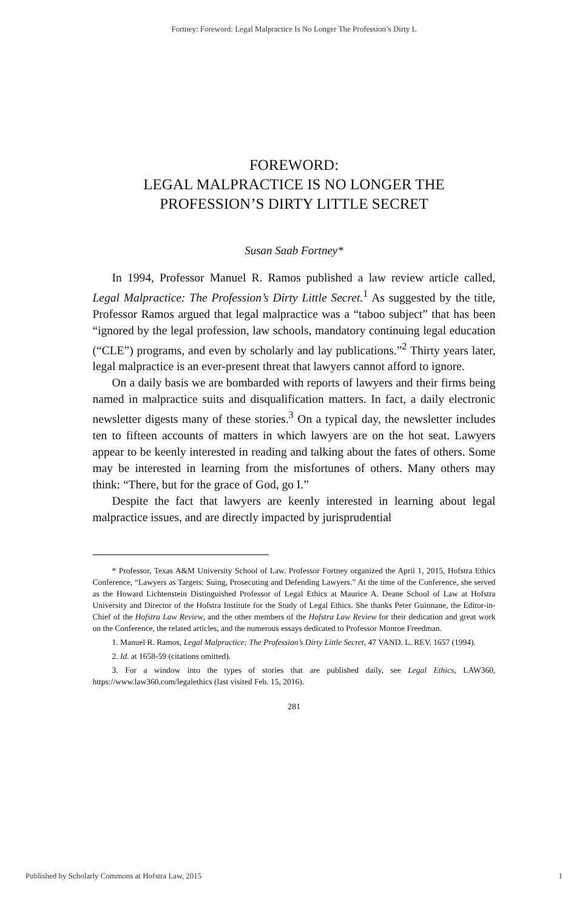Fortney: Foreword: Legal Malpractice Is No Longer The Profession’s Dirty L
FOREWORD:
LEGAL MALPRACTICE IS NO LONGER THE
PROFESSION’S DIRTY LITTLE SECRET
Susan Saab Fortney*
In 1994, Professor Manuel R. Ramos published a law review article called, Legal Malpractice: The Profession’s Dirty Little Secret.<sup>1</sup> As suggested by the title, Professor Ramos argued that legal malpractice was a “taboo subject” that has been “ignored by the legal profession, law schools, mandatory continuing legal education (“CLE”) programs, and even by scholarly and lay publications.”<sup>2</sup> Thirty years later, legal malpractice is an ever-present threat that lawyers cannot afford to ignore.
On a daily basis we are bombarded with reports of lawyers and their firms being named in malpractice suits and disqualification matters. In fact, a daily electronic newsletter digests many of these stories.<sup>3</sup> On a typical day, the newsletter includes ten to fifteen accounts of matters in which lawyers are on the hot seat. Lawyers appear to be keenly interested in reading and talking about the fates of others. Some may be interested in learning from the misfortunes of others. Many others may think: “There, but for the grace of God, go I.”
Despite the fact that lawyers are keenly interested in learning about legal malpractice issues, and are directly impacted by jurisprudential
* Professor, Texas A&M University School of Law. Professor Fortney organized the April 1, 2015, Hofstra Ethics Conference, “Lawyers as Targets: Suing, Prosecuting and Defending Lawyers.” At the time of the Conference, she served as the Howard Lichtenstein Distinguished Professor of Legal Ethics at Maurice A. Deane School of Law at Hofstra University and Director of the Hofstra Institute for the Study of Legal Ethics. She thanks Peter Guinnane, the Editor-in-Chief of the Hofstra Law Review, and the other members of the Hofstra Law Review for their dedication and great work on the Conference, the related articles, and the numerous essays dedicated to Professor Monroe Freedman.
1. Manuel R. Ramos, Legal Malpractice: The Profession’s Dirty Little Secret, 47 VAND. L. REV. 1657 (1994).
2. Id. at 1658-59 (citations omitted).
3. For a window into the types of stories that are published daily, see Legal Ethics, LAW360, https://www.law360.com/legalethics (last visited Feb. 15, 2016).
281
Published by Scholarly Commons at Hofstra Law, 2015 1